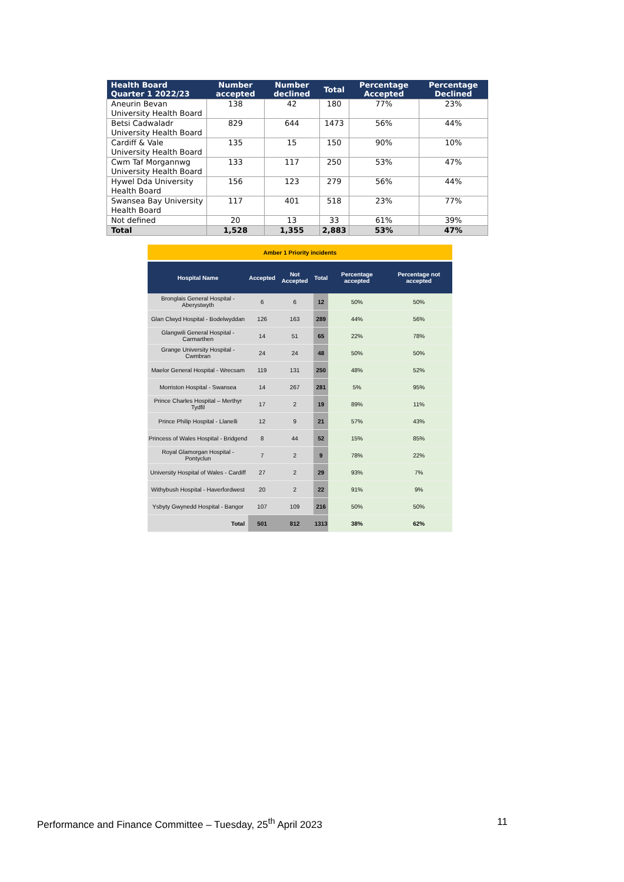| Health Board Quarter 1 2022/23 | Number accepted | Number declined | Total | Percentage Accepted | Percentage Declined |
| --- | --- | --- | --- | --- | --- |
| Aneurin Bevan University Health Board | 138 | 42 | 180 | 77% | 23% |
| Betsi Cadwaladr University Health Board | 829 | 644 | 1473 | 56% | 44% |
| Cardiff & Vale University Health Board | 135 | 15 | 150 | 90% | 10% |
| Cwm Taf Morgannwg University Health Board | 133 | 117 | 250 | 53% | 47% |
| Hywel Dda University Health Board | 156 | 123 | 279 | 56% | 44% |
| Swansea Bay University Health Board | 117 | 401 | 518 | 23% | 77% |
| Not defined | 20 | 13 | 33 | 61% | 39% |
| Total | 1,528 | 1,355 | 2,883 | 53% | 47% |
| Amber 1 Priority incidents | | | | | |
| Hospital Name | Accepted | Not Accepted | Total | Percentage accepted | Percentage not accepted |
| Bronglais General Hospital - Aberystwyth | 6 | 6 | 12 | 50% | 50% |
| Glan Clwyd Hospital - Bodelwyddan | 126 | 163 | 289 | 44% | 56% |
| Glangwili General Hospital - Carmarthen | 14 | 51 | 65 | 22% | 78% |
| Grange University Hospital - Cwmbran | 24 | 24 | 48 | 50% | 50% |
| Maelor General Hospital - Wrecsam | 119 | 131 | 250 | 48% | 52% |
| Morriston Hospital - Swansea | 14 | 267 | 281 | 5% | 95% |
| Prince Charles Hospital – Merthyr Tydfil | 17 | 2 | 19 | 89% | 11% |
| Prince Philip Hospital - Llanelli | 12 | 9 | 21 | 57% | 43% |
| Princess of Wales Hospital - Bridgend | 8 | 44 | 52 | 15% | 85% |
| Royal Glamorgan Hospital - Pontyclun | 7 | 2 | 9 | 78% | 22% |
| University Hospital of Wales - Cardiff | 27 | 2 | 29 | 93% | 7% |
| Withybush Hospital - Haverfordwest | 20 | 2 | 22 | 91% | 9% |
| Ysbyty Gwynedd Hospital - Bangor | 107 | 109 | 216 | 50% | 50% |
| Total | 501 | 812 | 1313 | 38% | 62% |
Performance and Finance Committee – Tuesday, 25<sup>th</sup> April 2023 11